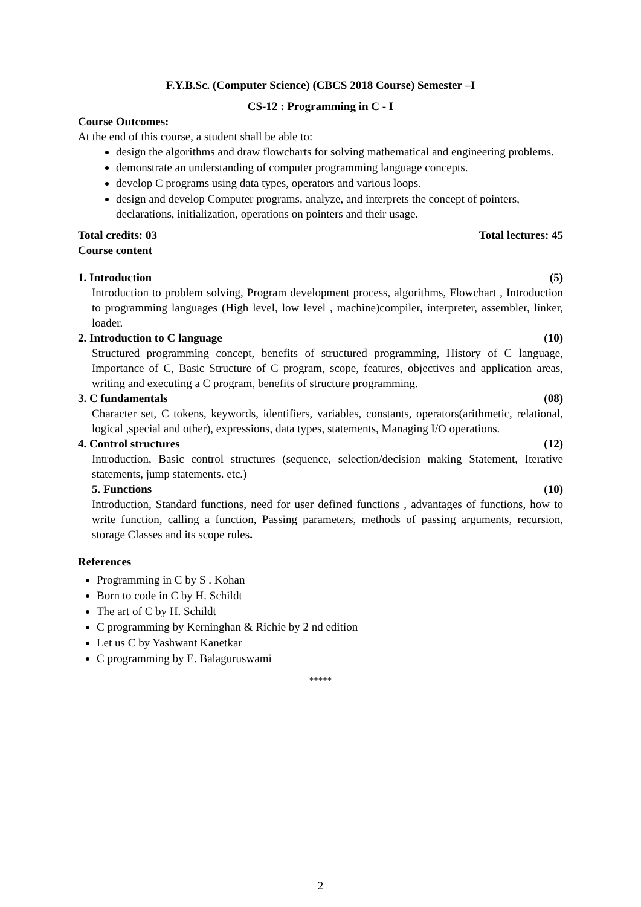F.Y.B.Sc. (Computer Science) (CBCS 2018 Course) Semester –I
CS-12 : Programming in C - I
Course Outcomes:
At the end of this course, a student shall be able to:
design the algorithms and draw flowcharts for solving mathematical and engineering problems.
demonstrate an understanding of computer programming language concepts.
develop C programs using data types, operators and various loops.
design and develop Computer programs, analyze, and interprets the concept of pointers, declarations, initialization, operations on pointers and their usage.
Total credits: 03 Total lectures: 45
Course content
1. Introduction (5)
Introduction to problem solving, Program development process, algorithms, Flowchart , Introduction to programming languages (High level, low level , machine)compiler, interpreter, assembler, linker, loader.
2. Introduction to C language (10)
Structured programming concept, benefits of structured programming, History of C language, Importance of C, Basic Structure of C program, scope, features, objectives and application areas, writing and executing a C program, benefits of structure programming.
3. C fundamentals (08)
Character set, C tokens, keywords, identifiers, variables, constants, operators(arithmetic, relational, logical ,special and other), expressions, data types, statements, Managing I/O operations.
4. Control structures (12)
Introduction, Basic control structures (sequence, selection/decision making Statement, Iterative statements, jump statements. etc.)
5. Functions (10)
Introduction, Standard functions, need for user defined functions , advantages of functions, how to write function, calling a function, Passing parameters, methods of passing arguments, recursion, storage Classes and its scope rules.
References
Programming in C by S . Kohan
Born to code in C by H. Schildt
The art of C by H. Schildt
C programming by Kerninghan & Richie by 2 nd edition
Let us C by Yashwant Kanetkar
C programming by E. Balaguruswami
*****
2